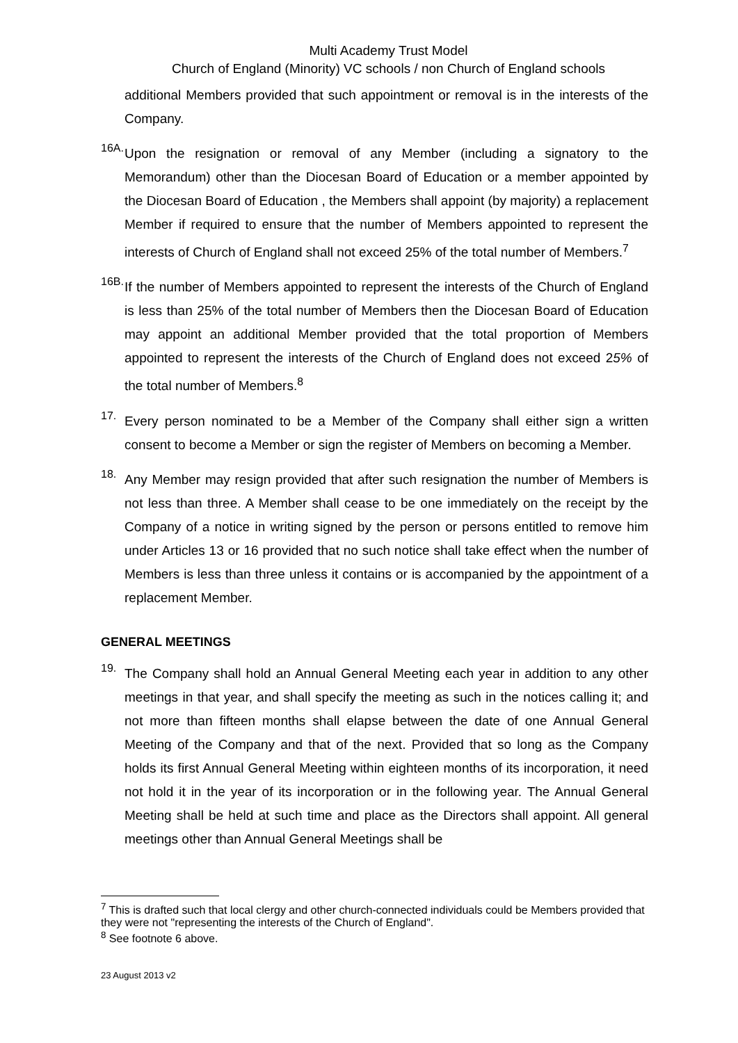Multi Academy Trust Model
Church of England (Minority) VC schools / non Church of England schools
additional Members provided that such appointment or removal is in the interests of the Company.
16A.
Upon the resignation or removal of any Member (including a signatory to the Memorandum) other than the Diocesan Board of Education or a member appointed by the Diocesan Board of Education , the Members shall appoint (by majority) a replacement Member if required to ensure that the number of Members appointed to represent the interests of Church of England shall not exceed 25% of the total number of Members.<sup>7</sup>
16B.
If the number of Members appointed to represent the interests of the Church of England is less than 25% of the total number of Members then the Diocesan Board of Education may appoint an additional Member provided that the total proportion of Members appointed to represent the interests of the Church of England does not exceed 25% of the total number of Members.<sup>8</sup>
17.
Every person nominated to be a Member of the Company shall either sign a written consent to become a Member or sign the register of Members on becoming a Member.
18.
Any Member may resign provided that after such resignation the number of Members is not less than three. A Member shall cease to be one immediately on the receipt by the Company of a notice in writing signed by the person or persons entitled to remove him under Articles 13 or 16 provided that no such notice shall take effect when the number of Members is less than three unless it contains or is accompanied by the appointment of a replacement Member.
GENERAL MEETINGS
19.
The Company shall hold an Annual General Meeting each year in addition to any other meetings in that year, and shall specify the meeting as such in the notices calling it; and not more than fifteen months shall elapse between the date of one Annual General Meeting of the Company and that of the next. Provided that so long as the Company holds its first Annual General Meeting within eighteen months of its incorporation, it need not hold it in the year of its incorporation or in the following year. The Annual General Meeting shall be held at such time and place as the Directors shall appoint. All general meetings other than Annual General Meetings shall be
<sup>7</sup> This is drafted such that local clergy and other church-connected individuals could be Members provided that they were not "representing the interests of the Church of England".
<sup>8</sup> See footnote 6 above.
23 August 2013 v2